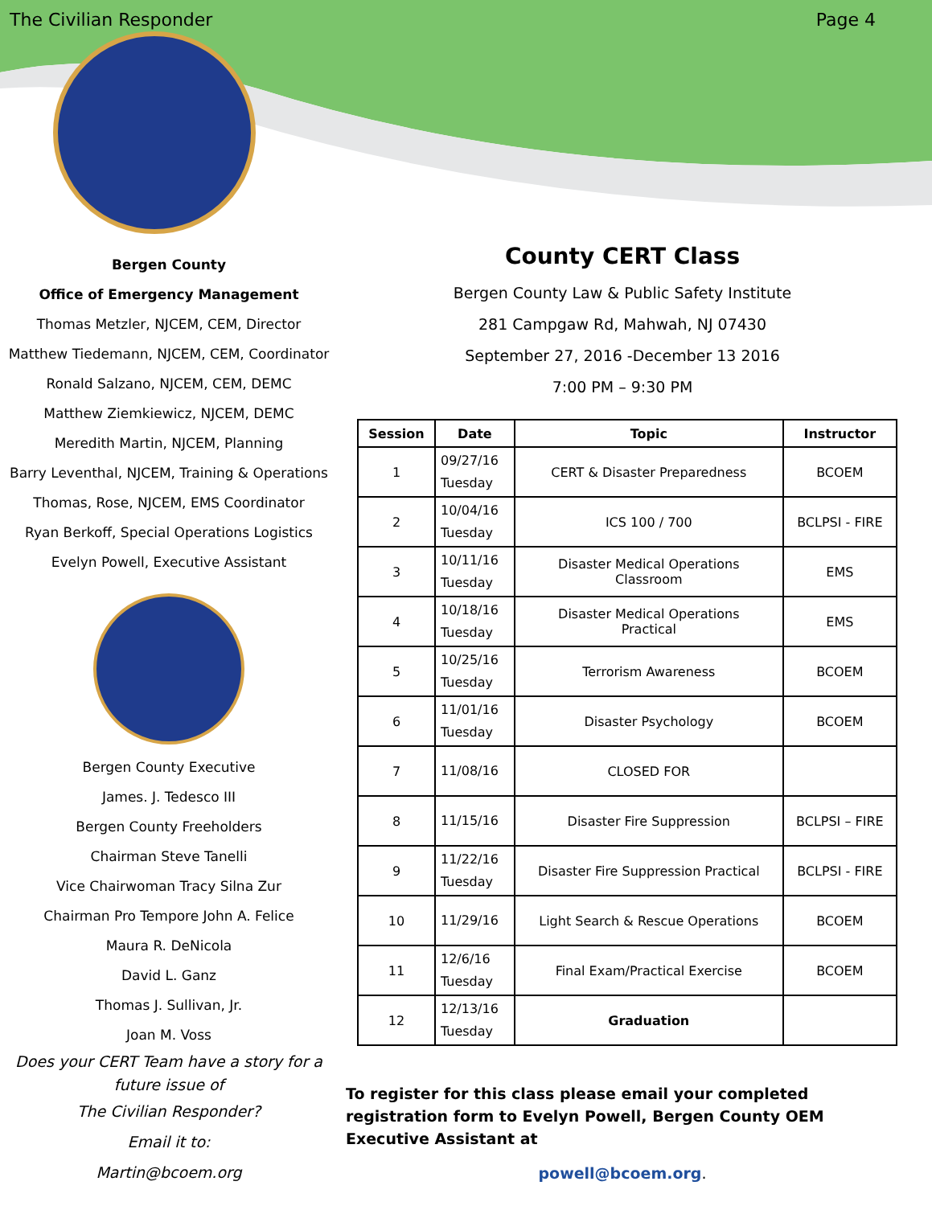The Civilian Responder Page 4
Bergen County
Office of Emergency Management
Thomas Metzler, NJCEM, CEM, Director
Matthew Tiedemann, NJCEM, CEM, Coordinator
Ronald Salzano, NJCEM, CEM, DEMC
Matthew Ziemkiewicz, NJCEM, DEMC
Meredith Martin, NJCEM, Planning
Barry Leventhal, NJCEM, Training & Operations
Thomas, Rose, NJCEM, EMS Coordinator
Ryan Berkoff, Special Operations Logistics
Evelyn Powell, Executive Assistant
Bergen County Executive
James. J. Tedesco III
Bergen County Freeholders
Chairman Steve Tanelli
Vice Chairwoman Tracy Silna Zur
Chairman Pro Tempore John A. Felice
Maura R. DeNicola
David L. Ganz
Thomas J. Sullivan, Jr.
Joan M. Voss
Does your CERT Team have a story for a future issue of
The Civilian Responder?
Email it to:
Martin@bcoem.org
County CERT Class
Bergen County Law & Public Safety Institute
281 Campgaw Rd, Mahwah, NJ 07430
September 27, 2016 -December 13 2016
7:00 PM – 9:30 PM
| Session | Date | Topic | Instructor |
| --- | --- | --- | --- |
| 1 | 09/27/16 Tuesday | CERT & Disaster Preparedness | BCOEM |
| 2 | 10/04/16 Tuesday | ICS 100 / 700 | BCLPSI - FIRE |
| 3 | 10/11/16 Tuesday | Disaster Medical Operations Classroom | EMS |
| 4 | 10/18/16 Tuesday | Disaster Medical Operations Practical | EMS |
| 5 | 10/25/16 Tuesday | Terrorism Awareness | BCOEM |
| 6 | 11/01/16 Tuesday | Disaster Psychology | BCOEM |
| 7 | 11/08/16 | CLOSED FOR | |
| 8 | 11/15/16 | Disaster Fire Suppression | BCLPSI – FIRE |
| 9 | 11/22/16 Tuesday | Disaster Fire Suppression Practical | BCLPSI - FIRE |
| 10 | 11/29/16 | Light Search & Rescue Operations | BCOEM |
| 11 | 12/6/16 Tuesday | Final Exam/Practical Exercise | BCOEM |
| 12 | 12/13/16 Tuesday | Graduation | |
To register for this class please email your completed registration form to Evelyn Powell, Bergen County OEM Executive Assistant at
powell@bcoem.org.